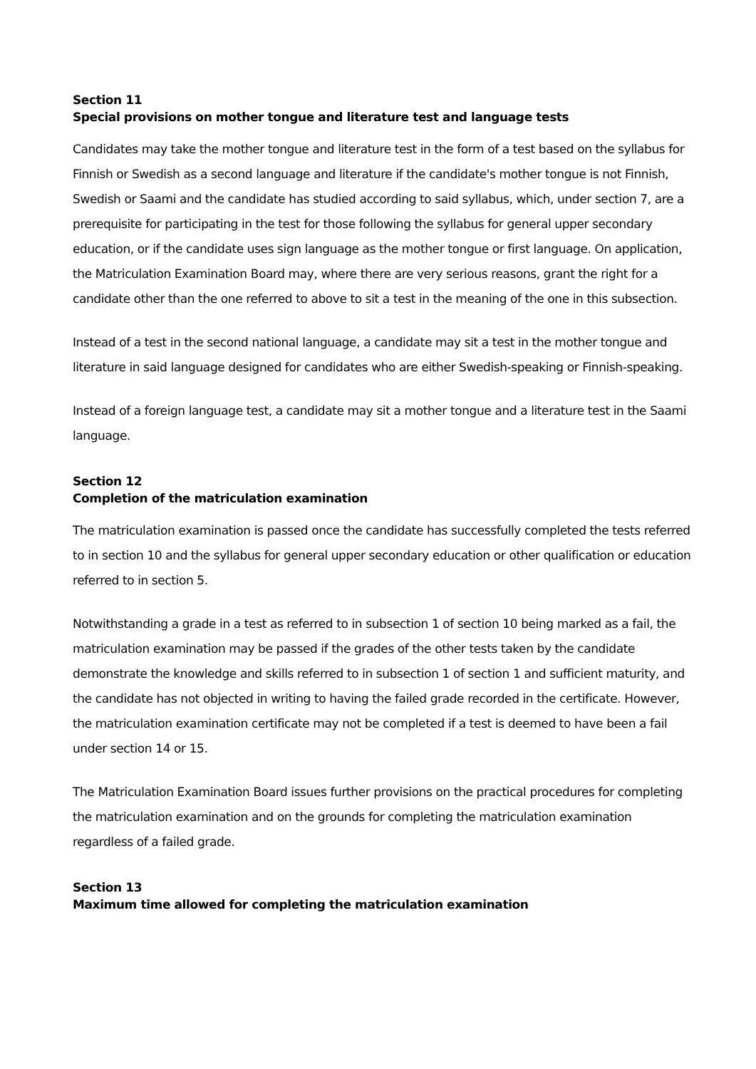Section 11
Special provisions on mother tongue and literature test and language tests
Candidates may take the mother tongue and literature test in the form of a test based on the syllabus for Finnish or Swedish as a second language and literature if the candidate's mother tongue is not Finnish, Swedish or Saami and the candidate has studied according to said syllabus, which, under section 7, are a prerequisite for participating in the test for those following the syllabus for general upper secondary education, or if the candidate uses sign language as the mother tongue or first language. On application, the Matriculation Examination Board may, where there are very serious reasons, grant the right for a candidate other than the one referred to above to sit a test in the meaning of the one in this subsection.
Instead of a test in the second national language, a candidate may sit a test in the mother tongue and literature in said language designed for candidates who are either Swedish-speaking or Finnish-speaking.
Instead of a foreign language test, a candidate may sit a mother tongue and a literature test in the Saami language.
Section 12
Completion of the matriculation examination
The matriculation examination is passed once the candidate has successfully completed the tests referred to in section 10 and the syllabus for general upper secondary education or other qualification or education referred to in section 5.
Notwithstanding a grade in a test as referred to in subsection 1 of section 10 being marked as a fail, the matriculation examination may be passed if the grades of the other tests taken by the candidate demonstrate the knowledge and skills referred to in subsection 1 of section 1 and sufficient maturity, and the candidate has not objected in writing to having the failed grade recorded in the certificate. However, the matriculation examination certificate may not be completed if a test is deemed to have been a fail under section 14 or 15.
The Matriculation Examination Board issues further provisions on the practical procedures for completing the matriculation examination and on the grounds for completing the matriculation examination regardless of a failed grade.
Section 13
Maximum time allowed for completing the matriculation examination